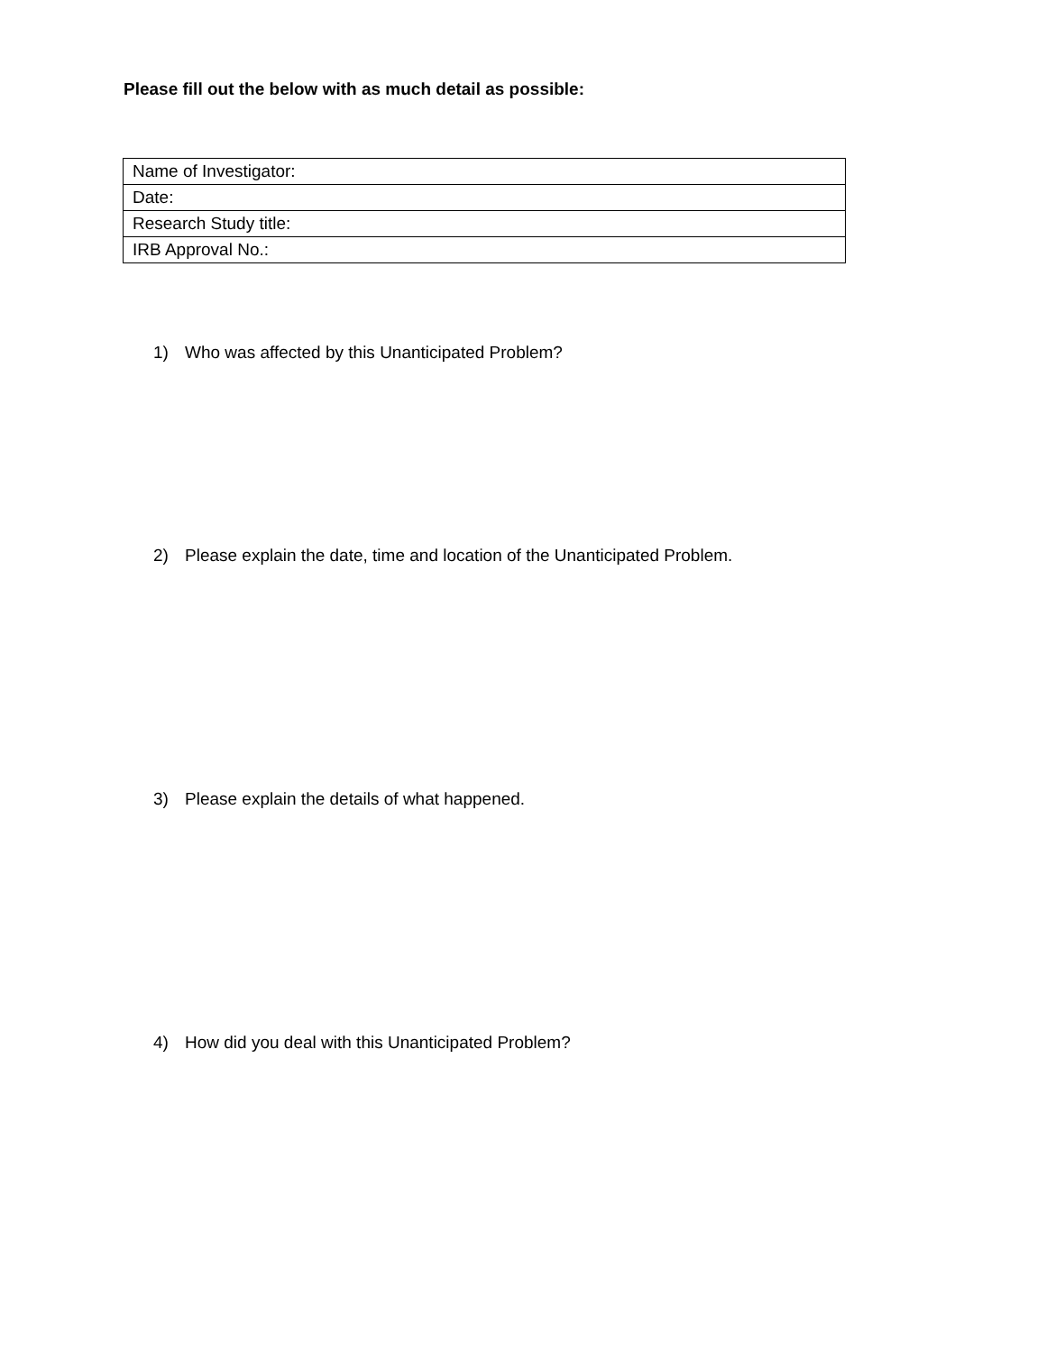Please fill out the below with as much detail as possible:
| Name of Investigator: |
| Date: |
| Research Study title: |
| IRB Approval No.: |
1) Who was affected by this Unanticipated Problem?
2) Please explain the date, time and location of the Unanticipated Problem.
3) Please explain the details of what happened.
4) How did you deal with this Unanticipated Problem?